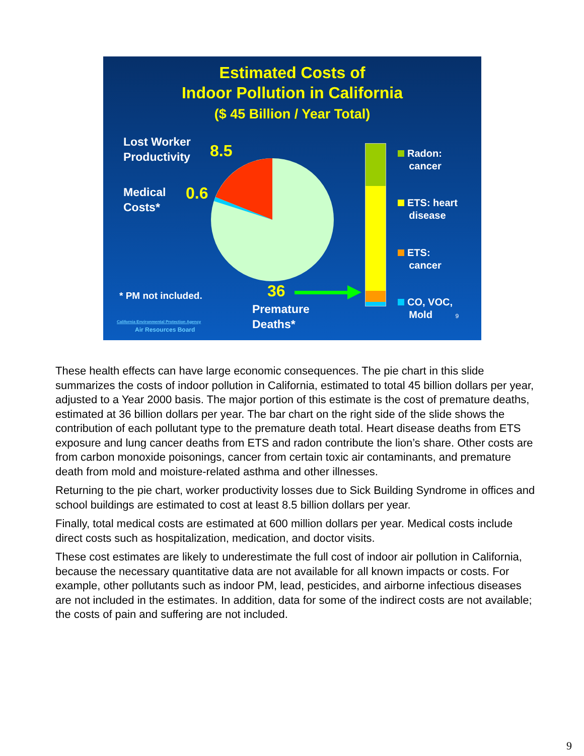Estimated Costs of
Indoor Pollution in California
($ 45 Billion / Year Total)
Lost Worker
Productivity
8.5
Medical
Costs*
0.6
* PM not included. 36
Premature
Deaths*
Radon:
cancer
ETS: heart
disease
ETS:
cancer
CO, VOC,
Mold 9
California Environmental Protection Agency
Air Resources Board
These health effects can have large economic consequences. The pie chart in this slide summarizes the costs of indoor pollution in California, estimated to total 45 billion dollars per year, adjusted to a Year 2000 basis. The major portion of this estimate is the cost of premature deaths, estimated at 36 billion dollars per year. The bar chart on the right side of the slide shows the contribution of each pollutant type to the premature death total. Heart disease deaths from ETS exposure and lung cancer deaths from ETS and radon contribute the lion’s share. Other costs are from carbon monoxide poisonings, cancer from certain toxic air contaminants, and premature death from mold and moisture-related asthma and other illnesses.
Returning to the pie chart, worker productivity losses due to Sick Building Syndrome in offices and school buildings are estimated to cost at least 8.5 billion dollars per year.
Finally, total medical costs are estimated at 600 million dollars per year. Medical costs include direct costs such as hospitalization, medication, and doctor visits.
These cost estimates are likely to underestimate the full cost of indoor air pollution in California, because the necessary quantitative data are not available for all known impacts or costs. For example, other pollutants such as indoor PM, lead, pesticides, and airborne infectious diseases are not included in the estimates. In addition, data for some of the indirect costs are not available; the costs of pain and suffering are not included.
9